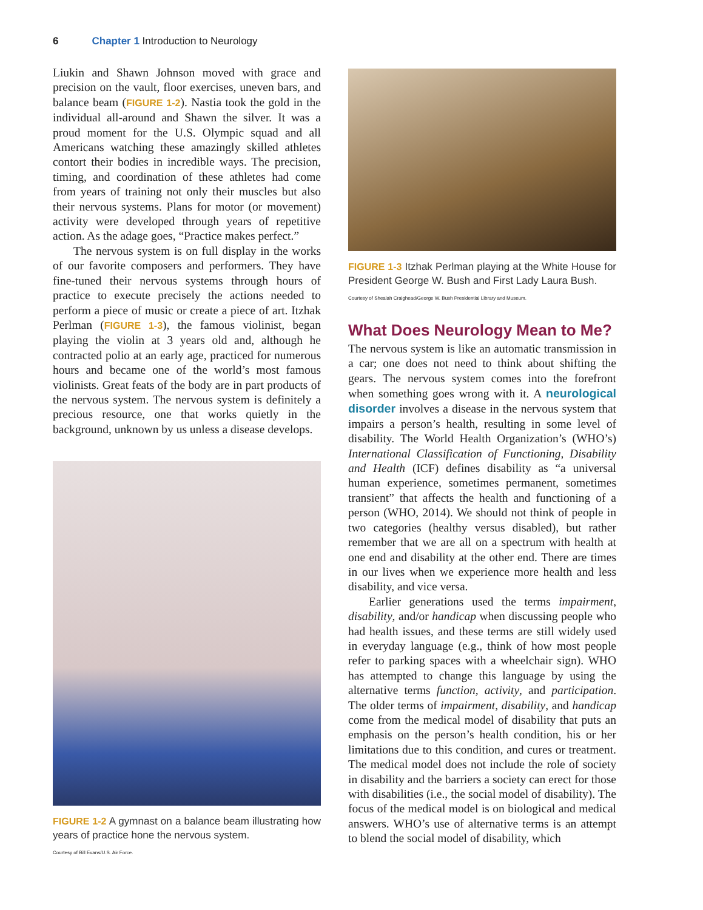6 Chapter 1 Introduction to Neurology
Liukin and Shawn Johnson moved with grace and precision on the vault, floor exercises, uneven bars, and balance beam (FIGURE 1-2). Nastia took the gold in the individual all-around and Shawn the silver. It was a proud moment for the U.S. Olympic squad and all Americans watching these amazingly skilled athletes contort their bodies in incredible ways. The precision, timing, and coordination of these athletes had come from years of training not only their muscles but also their nervous systems. Plans for motor (or movement) activity were developed through years of repetitive action. As the adage goes, “Practice makes perfect.”
The nervous system is on full display in the works of our favorite composers and performers. They have fine-tuned their nervous systems through hours of practice to execute precisely the actions needed to perform a piece of music or create a piece of art. Itzhak Perlman (FIGURE 1-3), the famous violinist, began playing the violin at 3 years old and, although he contracted polio at an early age, practiced for numerous hours and became one of the world’s most famous violinists. Great feats of the body are in part products of the nervous system. The nervous system is definitely a precious resource, one that works quietly in the background, unknown by us unless a disease develops.
FIGURE 1-2 A gymnast on a balance beam illustrating how years of practice hone the nervous system.
Courtesy of Bill Evans/U.S. Air Force.
FIGURE 1-3 Itzhak Perlman playing at the White House for President George W. Bush and First Lady Laura Bush.
Courtesy of Shealah Craighead/George W. Bush Presidential Library and Museum.
What Does Neurology Mean to Me?
The nervous system is like an automatic transmission in a car; one does not need to think about shifting the gears. The nervous system comes into the forefront when something goes wrong with it. A neurological disorder involves a disease in the nervous system that impairs a person’s health, resulting in some level of disability. The World Health Organization’s (WHO’s) International Classification of Functioning, Disability and Health (ICF) defines disability as “a universal human experience, sometimes permanent, sometimes transient” that affects the health and functioning of a person (WHO, 2014). We should not think of people in two categories (healthy versus disabled), but rather remember that we are all on a spectrum with health at one end and disability at the other end. There are times in our lives when we experience more health and less disability, and vice versa.
Earlier generations used the terms impairment, disability, and/or handicap when discussing people who had health issues, and these terms are still widely used in everyday language (e.g., think of how most people refer to parking spaces with a wheelchair sign). WHO has attempted to change this language by using the alternative terms function, activity, and participation. The older terms of impairment, disability, and handicap come from the medical model of disability that puts an emphasis on the person’s health condition, his or her limitations due to this condition, and cures or treatment. The medical model does not include the role of society in disability and the barriers a society can erect for those with disabilities (i.e., the social model of disability). The focus of the medical model is on biological and medical answers. WHO’s use of alternative terms is an attempt to blend the social model of disability, which